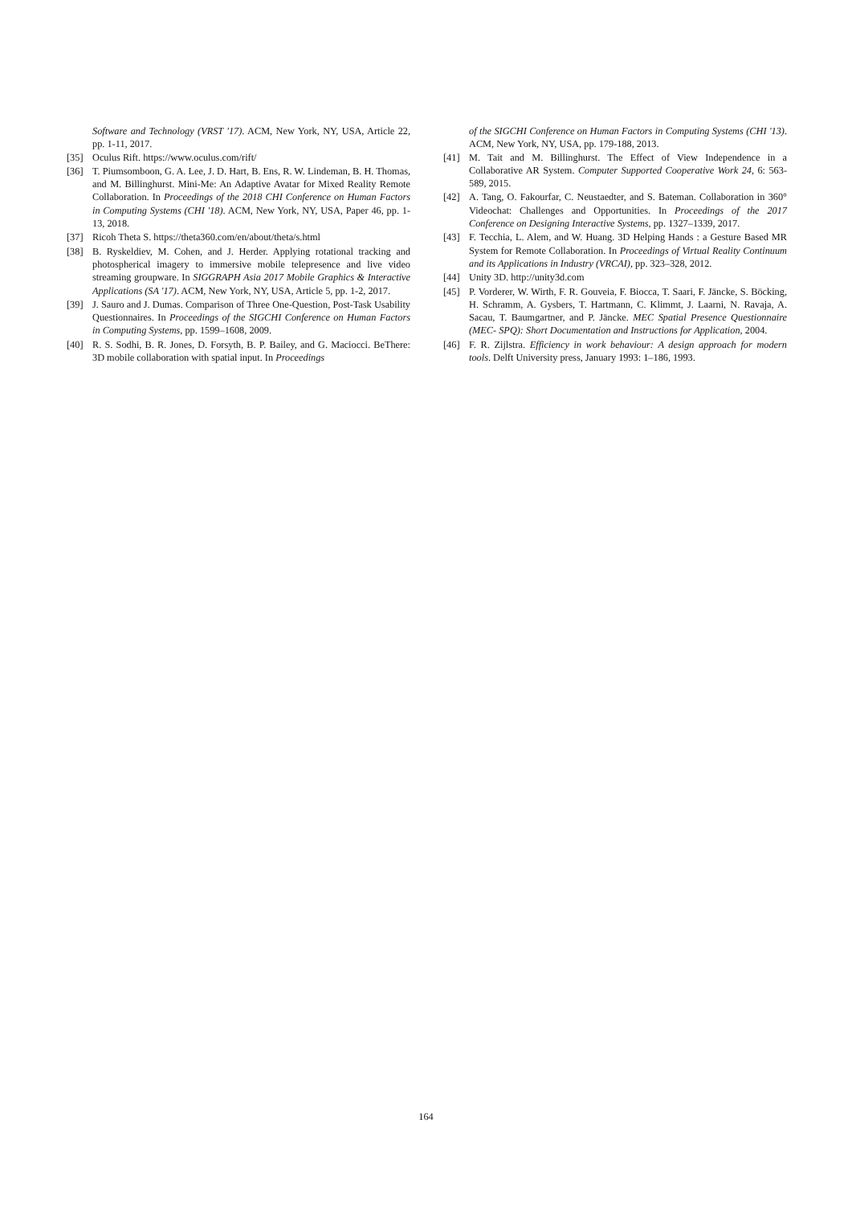Software and Technology (VRST '17). ACM, New York, NY, USA, Article 22, pp. 1-11, 2017.
[35] Oculus Rift. https://www.oculus.com/rift/
[36] T. Piumsomboon, G. A. Lee, J. D. Hart, B. Ens, R. W. Lindeman, B. H. Thomas, and M. Billinghurst. Mini-Me: An Adaptive Avatar for Mixed Reality Remote Collaboration. In Proceedings of the 2018 CHI Conference on Human Factors in Computing Systems (CHI '18). ACM, New York, NY, USA, Paper 46, pp. 1-13, 2018.
[37] Ricoh Theta S. https://theta360.com/en/about/theta/s.html
[38] B. Ryskeldiev, M. Cohen, and J. Herder. Applying rotational tracking and photospherical imagery to immersive mobile telepresence and live video streaming groupware. In SIGGRAPH Asia 2017 Mobile Graphics & Interactive Applications (SA '17). ACM, New York, NY, USA, Article 5, pp. 1-2, 2017.
[39] J. Sauro and J. Dumas. Comparison of Three One-Question, Post-Task Usability Questionnaires. In Proceedings of the SIGCHI Conference on Human Factors in Computing Systems, pp. 1599–1608, 2009.
[40] R. S. Sodhi, B. R. Jones, D. Forsyth, B. P. Bailey, and G. Maciocci. BeThere: 3D mobile collaboration with spatial input. In Proceedings
of the SIGCHI Conference on Human Factors in Computing Systems (CHI '13). ACM, New York, NY, USA, pp. 179-188, 2013.
[41] M. Tait and M. Billinghurst. The Effect of View Independence in a Collaborative AR System. Computer Supported Cooperative Work 24, 6: 563-589, 2015.
[42] A. Tang, O. Fakourfar, C. Neustaedter, and S. Bateman. Collaboration in 360° Videochat: Challenges and Opportunities. In Proceedings of the 2017 Conference on Designing Interactive Systems, pp. 1327–1339, 2017.
[43] F. Tecchia, L. Alem, and W. Huang. 3D Helping Hands : a Gesture Based MR System for Remote Collaboration. In Proceedings of Virtual Reality Continuum and its Applications in Industry (VRCAI), pp. 323–328, 2012.
[44] Unity 3D. http://unity3d.com
[45] P. Vorderer, W. Wirth, F. R. Gouveia, F. Biocca, T. Saari, F. Jäncke, S. Böcking, H. Schramm, A. Gysbers, T. Hartmann, C. Klimmt, J. Laarni, N. Ravaja, A. Sacau, T. Baumgartner, and P. Jäncke. MEC Spatial Presence Questionnaire (MEC- SPQ): Short Documentation and Instructions for Application, 2004.
[46] F. R. Zijlstra. Efficiency in work behaviour: A design approach for modern tools. Delft University press, January 1993: 1–186, 1993.
164